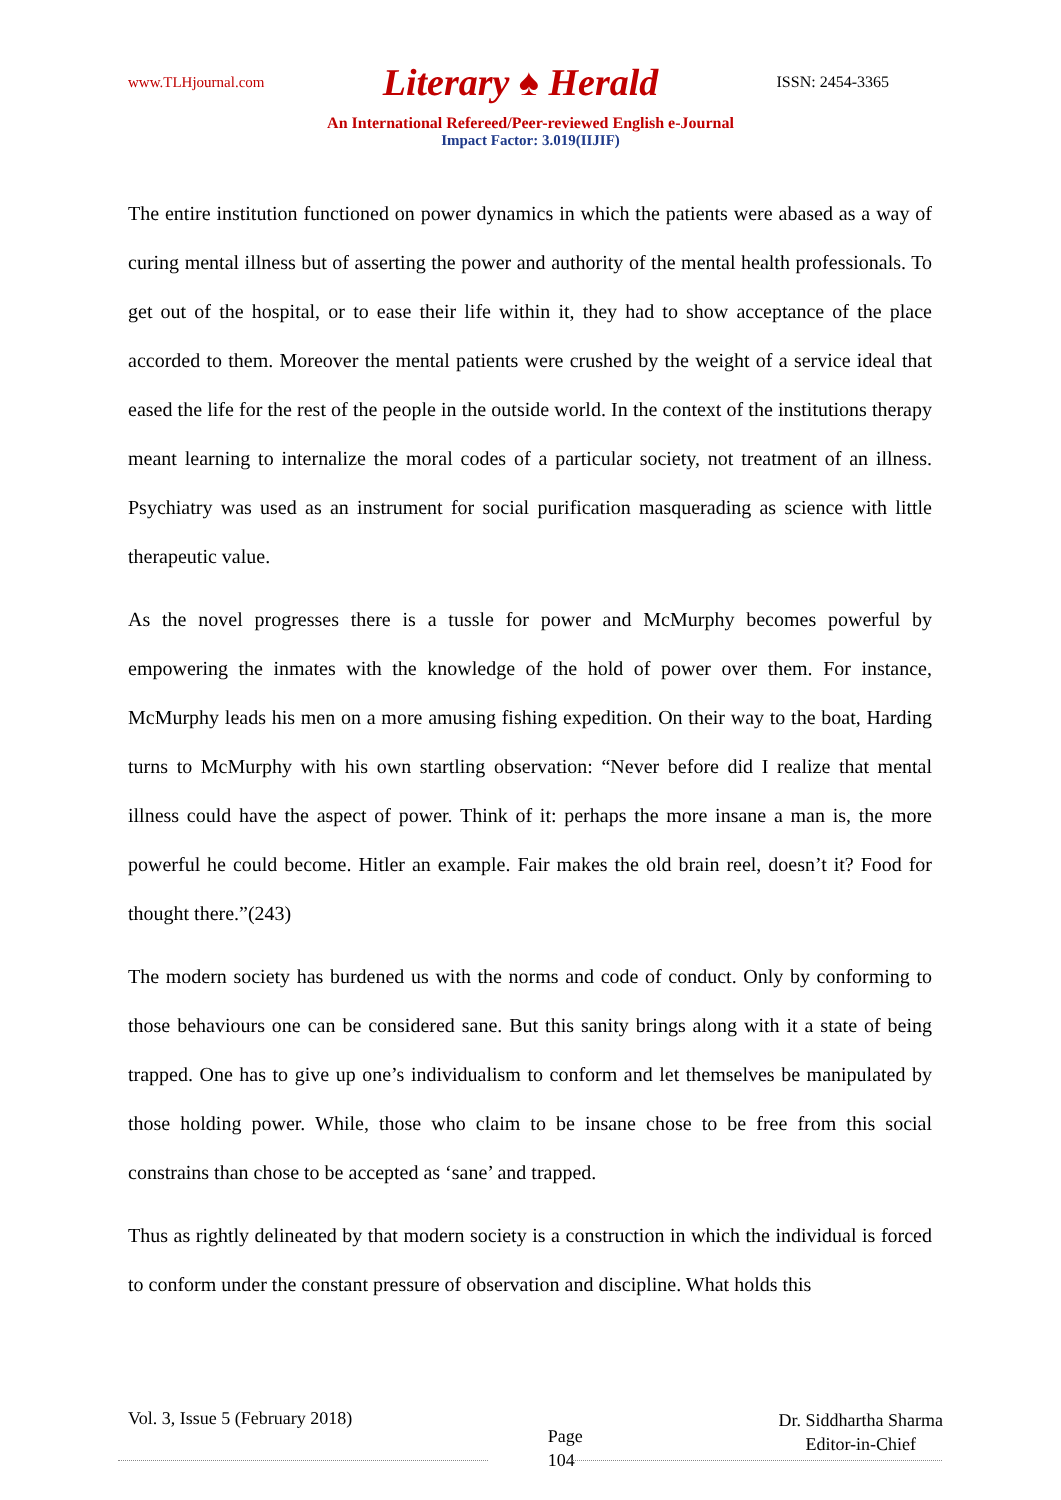www.TLHjournal.com Literary ♠ Herald ISSN: 2454-3365
An International Refereed/Peer-reviewed English e-Journal
Impact Factor: 3.019(IIJIF)
The entire institution functioned on power dynamics in which the patients were abased as a way of curing mental illness but of asserting the power and authority of the mental health professionals. To get out of the hospital, or to ease their life within it, they had to show acceptance of the place accorded to them. Moreover the mental patients were crushed by the weight of a service ideal that eased the life for the rest of the people in the outside world. In the context of the institutions therapy meant learning to internalize the moral codes of a particular society, not treatment of an illness. Psychiatry was used as an instrument for social purification masquerading as science with little therapeutic value.
As the novel progresses there is a tussle for power and McMurphy becomes powerful by empowering the inmates with the knowledge of the hold of power over them. For instance, McMurphy leads his men on a more amusing fishing expedition. On their way to the boat, Harding turns to McMurphy with his own startling observation: “Never before did I realize that mental illness could have the aspect of power. Think of it: perhaps the more insane a man is, the more powerful he could become. Hitler an example. Fair makes the old brain reel, doesn’t it? Food for thought there.”(243)
The modern society has burdened us with the norms and code of conduct. Only by conforming to those behaviours one can be considered sane. But this sanity brings along with it a state of being trapped. One has to give up one’s individualism to conform and let themselves be manipulated by those holding power. While, those who claim to be insane chose to be free from this social constrains than chose to be accepted as ‘sane’ and trapped.
Thus as rightly delineated by that modern society is a construction in which the individual is forced to conform under the constant pressure of observation and discipline. What holds this
Vol. 3, Issue 5 (February 2018) Page
104 Dr. Siddhartha Sharma
Editor-in-Chief